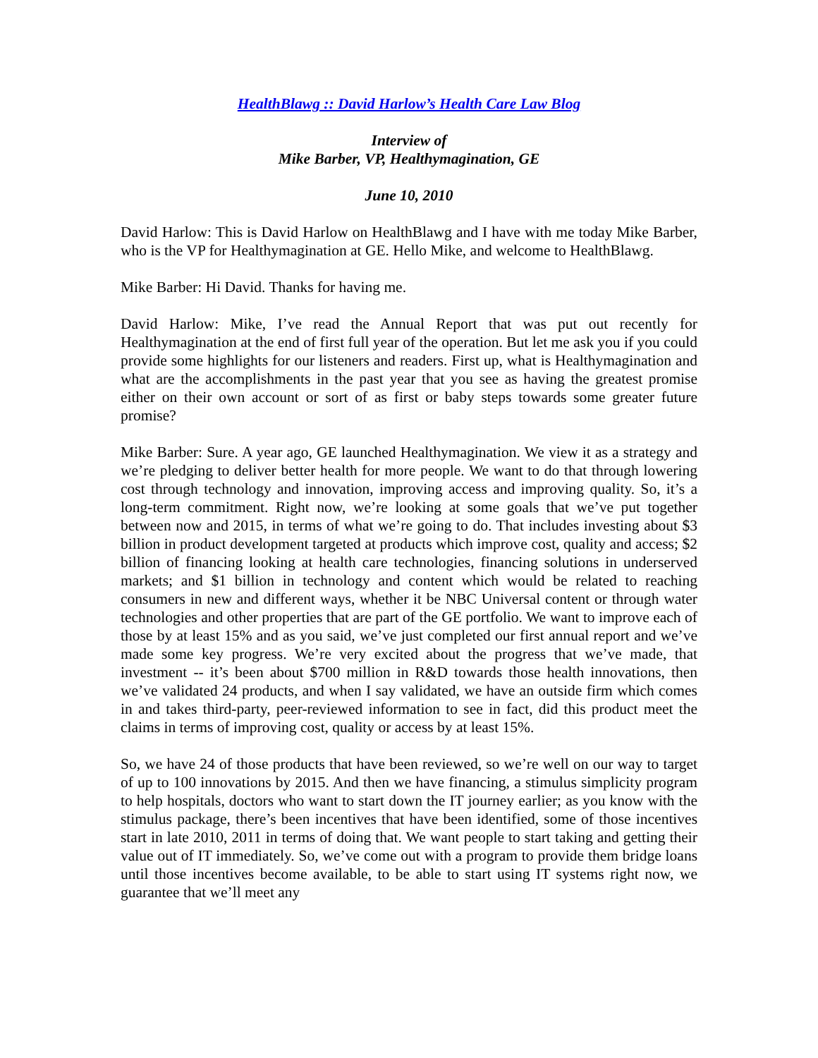HealthBlawg :: David Harlow’s Health Care Law Blog
Interview of
Mike Barber, VP, Healthymagination, GE
June 10, 2010
David Harlow: This is David Harlow on HealthBlawg and I have with me today Mike Barber, who is the VP for Healthymagination at GE. Hello Mike, and welcome to HealthBlawg.
Mike Barber: Hi David. Thanks for having me.
David Harlow: Mike, I’ve read the Annual Report that was put out recently for Healthymagination at the end of first full year of the operation. But let me ask you if you could provide some highlights for our listeners and readers. First up, what is Healthymagination and what are the accomplishments in the past year that you see as having the greatest promise either on their own account or sort of as first or baby steps towards some greater future promise?
Mike Barber: Sure. A year ago, GE launched Healthymagination. We view it as a strategy and we’re pledging to deliver better health for more people. We want to do that through lowering cost through technology and innovation, improving access and improving quality. So, it’s a long-term commitment. Right now, we’re looking at some goals that we’ve put together between now and 2015, in terms of what we’re going to do. That includes investing about $3 billion in product development targeted at products which improve cost, quality and access; $2 billion of financing looking at health care technologies, financing solutions in underserved markets; and $1 billion in technology and content which would be related to reaching consumers in new and different ways, whether it be NBC Universal content or through water technologies and other properties that are part of the GE portfolio. We want to improve each of those by at least 15% and as you said, we’ve just completed our first annual report and we’ve made some key progress. We’re very excited about the progress that we’ve made, that investment -- it’s been about $700 million in R&D towards those health innovations, then we’ve validated 24 products, and when I say validated, we have an outside firm which comes in and takes third-party, peer-reviewed information to see in fact, did this product meet the claims in terms of improving cost, quality or access by at least 15%.
So, we have 24 of those products that have been reviewed, so we’re well on our way to target of up to 100 innovations by 2015. And then we have financing, a stimulus simplicity program to help hospitals, doctors who want to start down the IT journey earlier; as you know with the stimulus package, there’s been incentives that have been identified, some of those incentives start in late 2010, 2011 in terms of doing that. We want people to start taking and getting their value out of IT immediately. So, we’ve come out with a program to provide them bridge loans until those incentives become available, to be able to start using IT systems right now, we guarantee that we’ll meet any